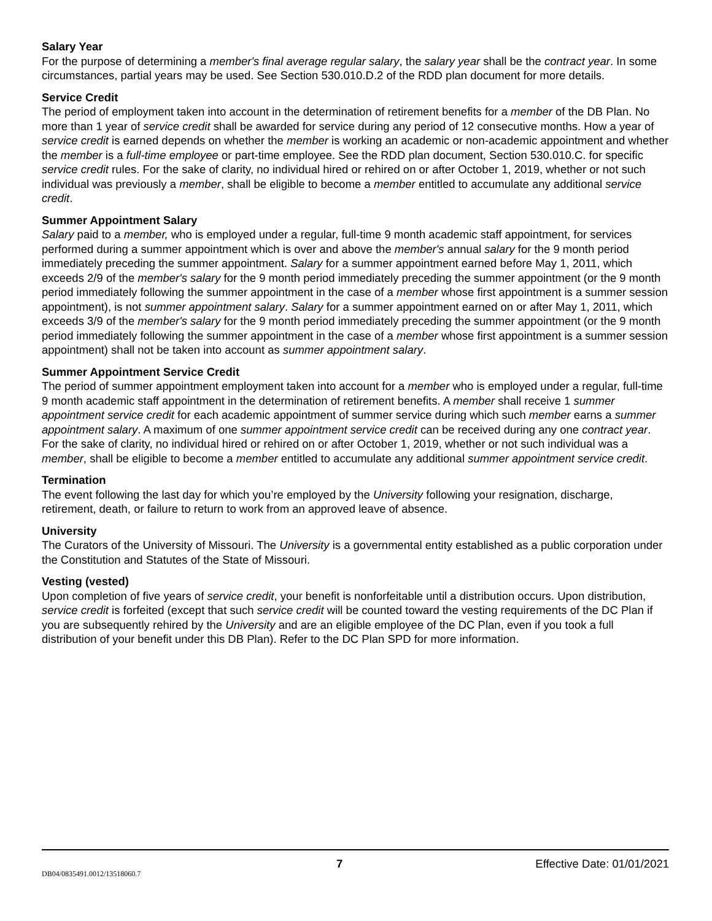Salary Year
For the purpose of determining a member's final average regular salary, the salary year shall be the contract year. In some circumstances, partial years may be used. See Section 530.010.D.2 of the RDD plan document for more details.
Service Credit
The period of employment taken into account in the determination of retirement benefits for a member of the DB Plan. No more than 1 year of service credit shall be awarded for service during any period of 12 consecutive months. How a year of service credit is earned depends on whether the member is working an academic or non-academic appointment and whether the member is a full-time employee or part-time employee. See the RDD plan document, Section 530.010.C. for specific service credit rules. For the sake of clarity, no individual hired or rehired on or after October 1, 2019, whether or not such individual was previously a member, shall be eligible to become a member entitled to accumulate any additional service credit.
Summer Appointment Salary
Salary paid to a member, who is employed under a regular, full-time 9 month academic staff appointment, for services performed during a summer appointment which is over and above the member's annual salary for the 9 month period immediately preceding the summer appointment. Salary for a summer appointment earned before May 1, 2011, which exceeds 2/9 of the member's salary for the 9 month period immediately preceding the summer appointment (or the 9 month period immediately following the summer appointment in the case of a member whose first appointment is a summer session appointment), is not summer appointment salary. Salary for a summer appointment earned on or after May 1, 2011, which exceeds 3/9 of the member's salary for the 9 month period immediately preceding the summer appointment (or the 9 month period immediately following the summer appointment in the case of a member whose first appointment is a summer session appointment) shall not be taken into account as summer appointment salary.
Summer Appointment Service Credit
The period of summer appointment employment taken into account for a member who is employed under a regular, full-time 9 month academic staff appointment in the determination of retirement benefits. A member shall receive 1 summer appointment service credit for each academic appointment of summer service during which such member earns a summer appointment salary. A maximum of one summer appointment service credit can be received during any one contract year. For the sake of clarity, no individual hired or rehired on or after October 1, 2019, whether or not such individual was a member, shall be eligible to become a member entitled to accumulate any additional summer appointment service credit.
Termination
The event following the last day for which you’re employed by the University following your resignation, discharge, retirement, death, or failure to return to work from an approved leave of absence.
University
The Curators of the University of Missouri. The University is a governmental entity established as a public corporation under the Constitution and Statutes of the State of Missouri.
Vesting (vested)
Upon completion of five years of service credit, your benefit is nonforfeitable until a distribution occurs. Upon distribution, service credit is forfeited (except that such service credit will be counted toward the vesting requirements of the DC Plan if you are subsequently rehired by the University and are an eligible employee of the DC Plan, even if you took a full distribution of your benefit under this DB Plan). Refer to the DC Plan SPD for more information.
7 Effective Date: 01/01/2021
DB04/0835491.0012/13518060.7